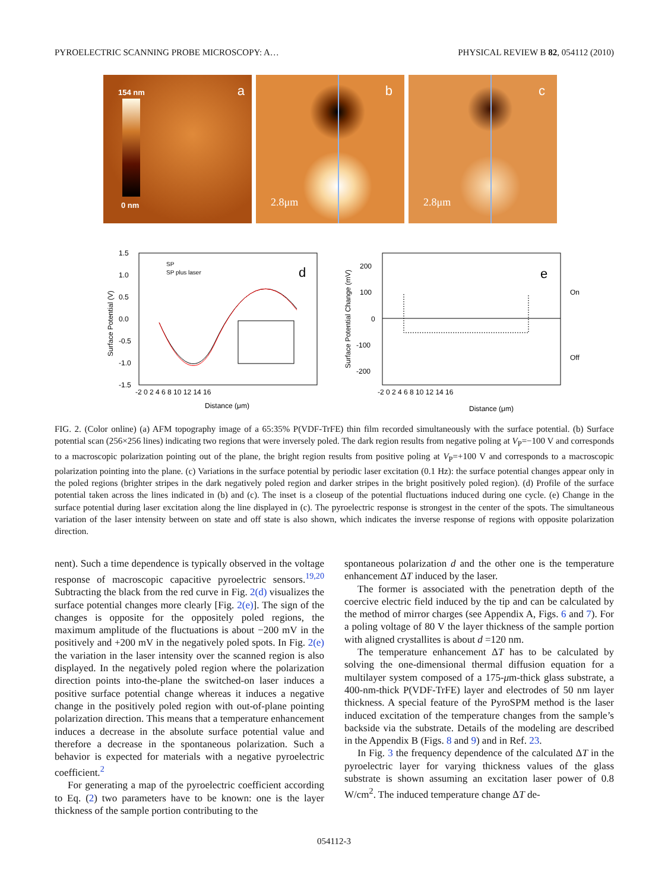PYROELECTRIC SCANNING PROBE MICROSCOPY: A… PHYSICAL REVIEW B 82, 054112 (2010)
154 nm a
0 nm
b
2.8μm
c
2.8μm
Surface Potential (V)
1.5
1.0
0.5
0.0
-0.5
-1.0
-1.5
-2 0 2 4 6 8 10 12 14 16
Distance (μm)
SP
SP plus laser
d
Surface Potential Change (mV)
200
100
0
-100
-200
-2 0 2 4 6 8 10 12 14 16
Distance (μm)
On
Off
e
FIG. 2. (Color online) (a) AFM topography image of a 65:35% P(VDF-TrFE) thin film recorded simultaneously with the surface potential. (b) Surface potential scan (256×256 lines) indicating two regions that were inversely poled. The dark region results from negative poling at V<sub>P</sub>=−100 V and corresponds to a macroscopic polarization pointing out of the plane, the bright region results from positive poling at V<sub>P</sub>=+100 V and corresponds to a macroscopic polarization pointing into the plane. (c) Variations in the surface potential by periodic laser excitation (0.1 Hz): the surface potential changes appear only in the poled regions (brighter stripes in the dark negatively poled region and darker stripes in the bright positively poled region). (d) Profile of the surface potential taken across the lines indicated in (b) and (c). The inset is a closeup of the potential fluctuations induced during one cycle. (e) Change in the surface potential during laser excitation along the line displayed in (c). The pyroelectric response is strongest in the center of the spots. The simultaneous variation of the laser intensity between on state and off state is also shown, which indicates the inverse response of regions with opposite polarization direction.
nent). Such a time dependence is typically observed in the voltage response of macroscopic capacitive pyroelectric sensors.<sup>19,20</sup> Subtracting the black from the red curve in Fig. 2(d) visualizes the surface potential changes more clearly [Fig. 2(e)]. The sign of the changes is opposite for the oppositely poled regions, the maximum amplitude of the fluctuations is about −200 mV in the positively and +200 mV in the negatively poled spots. In Fig. 2(e) the variation in the laser intensity over the scanned region is also displayed. In the negatively poled region where the polarization direction points into-the-plane the switched-on laser induces a positive surface potential change whereas it induces a negative change in the positively poled region with out-of-plane pointing polarization direction. This means that a temperature enhancement induces a decrease in the absolute surface potential value and therefore a decrease in the spontaneous polarization. Such a behavior is expected for materials with a negative pyroelectric coefficient.<sup>2</sup>
For generating a map of the pyroelectric coefficient according to Eq. (2) two parameters have to be known: one is the layer thickness of the sample portion contributing to the
spontaneous polarization d and the other one is the temperature enhancement ΔT induced by the laser.
The former is associated with the penetration depth of the coercive electric field induced by the tip and can be calculated by the method of mirror charges (see Appendix A, Figs. 6 and 7). For a poling voltage of 80 V the layer thickness of the sample portion with aligned crystallites is about d =120 nm.
The temperature enhancement ΔT has to be calculated by solving the one-dimensional thermal diffusion equation for a multilayer system composed of a 175-μm-thick glass substrate, a 400-nm-thick P(VDF-TrFE) layer and electrodes of 50 nm layer thickness. A special feature of the PyroSPM method is the laser induced excitation of the temperature changes from the sample’s backside via the substrate. Details of the modeling are described in the Appendix B (Figs. 8 and 9) and in Ref. 23.
In Fig. 3 the frequency dependence of the calculated ΔT in the pyroelectric layer for varying thickness values of the glass substrate is shown assuming an excitation laser power of 0.8 W/cm<sup>2</sup>. The induced temperature change ΔT de-
054112-3